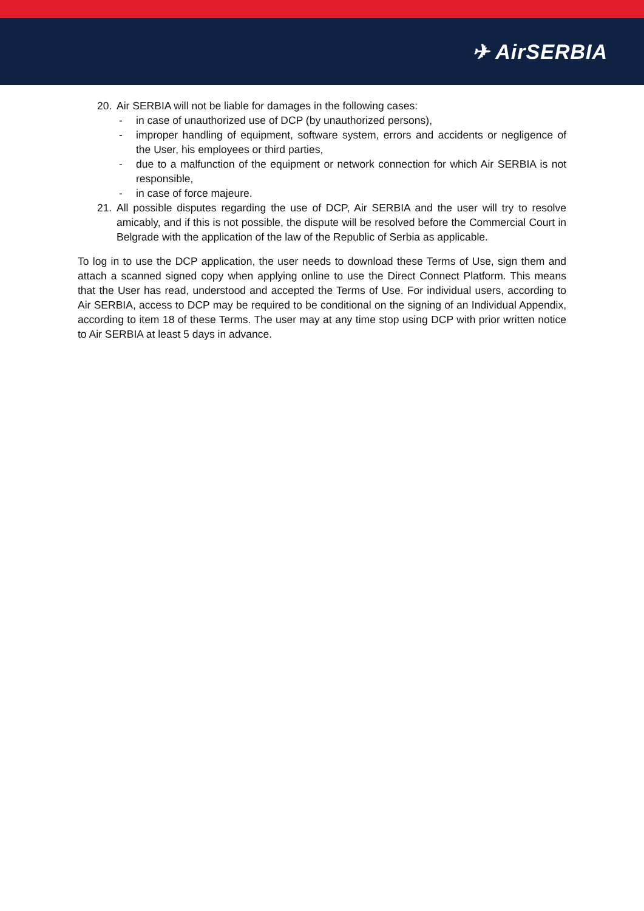✈ AirSERBIA
20. Air SERBIA will not be liable for damages in the following cases:
- in case of unauthorized use of DCP (by unauthorized persons),
- improper handling of equipment, software system, errors and accidents or negligence of the User, his employees or third parties,
- due to a malfunction of the equipment or network connection for which Air SERBIA is not responsible,
- in case of force majeure.
21. All possible disputes regarding the use of DCP, Air SERBIA and the user will try to resolve amicably, and if this is not possible, the dispute will be resolved before the Commercial Court in Belgrade with the application of the law of the Republic of Serbia as applicable.
To log in to use the DCP application, the user needs to download these Terms of Use, sign them and attach a scanned signed copy when applying online to use the Direct Connect Platform. This means that the User has read, understood and accepted the Terms of Use. For individual users, according to Air SERBIA, access to DCP may be required to be conditional on the signing of an Individual Appendix, according to item 18 of these Terms. The user may at any time stop using DCP with prior written notice to Air SERBIA at least 5 days in advance.